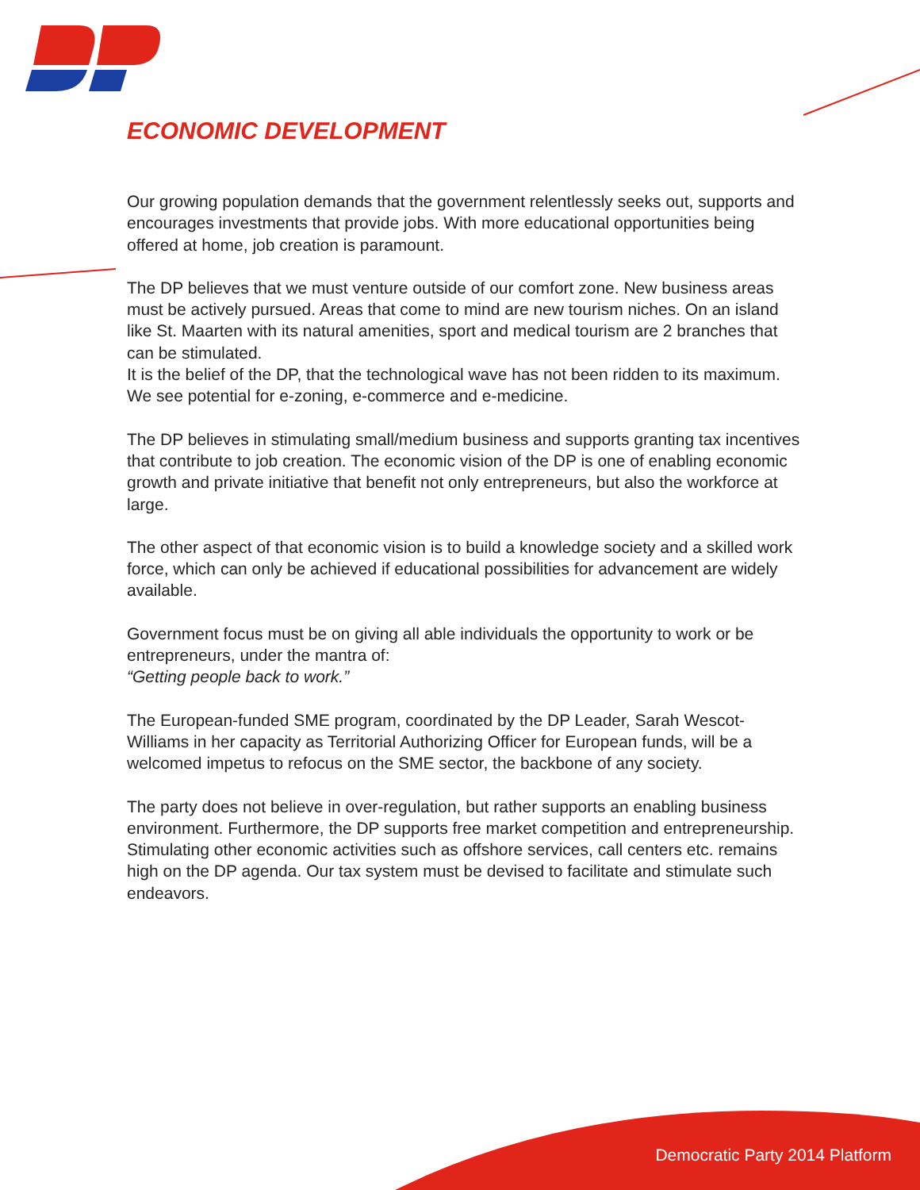ECONOMIC DEVELOPMENT
Our growing population demands that the government relentlessly seeks out, supports and encourages investments that provide jobs. With more educational opportunities being offered at home, job creation is paramount.
The DP believes that we must venture outside of our comfort zone. New business areas must be actively pursued. Areas that come to mind are new tourism niches. On an island like St. Maarten with its natural amenities, sport and medical tourism are 2 branches that can be stimulated.
It is the belief of the DP, that the technological wave has not been ridden to its maximum. We see potential for e-zoning, e-commerce and e-medicine.
The DP believes in stimulating small/medium business and supports granting tax incentives that contribute to job creation. The economic vision of the DP is one of enabling economic growth and private initiative that benefit not only entrepreneurs, but also the workforce at large.
The other aspect of that economic vision is to build a knowledge society and a skilled work force, which can only be achieved if educational possibilities for advancement are widely available.
Government focus must be on giving all able individuals the opportunity to work or be entrepreneurs, under the mantra of:
“Getting people back to work.”
The European-funded SME program, coordinated by the DP Leader, Sarah Wescot-Williams in her capacity as Territorial Authorizing Officer for European funds, will be a welcomed impetus to refocus on the SME sector, the backbone of any society.
The party does not believe in over-regulation, but rather supports an enabling business environment. Furthermore, the DP supports free market competition and entrepreneurship. Stimulating other economic activities such as offshore services, call centers etc. remains high on the DP agenda. Our tax system must be devised to facilitate and stimulate such endeavors.
Democratic Party 2014 Platform